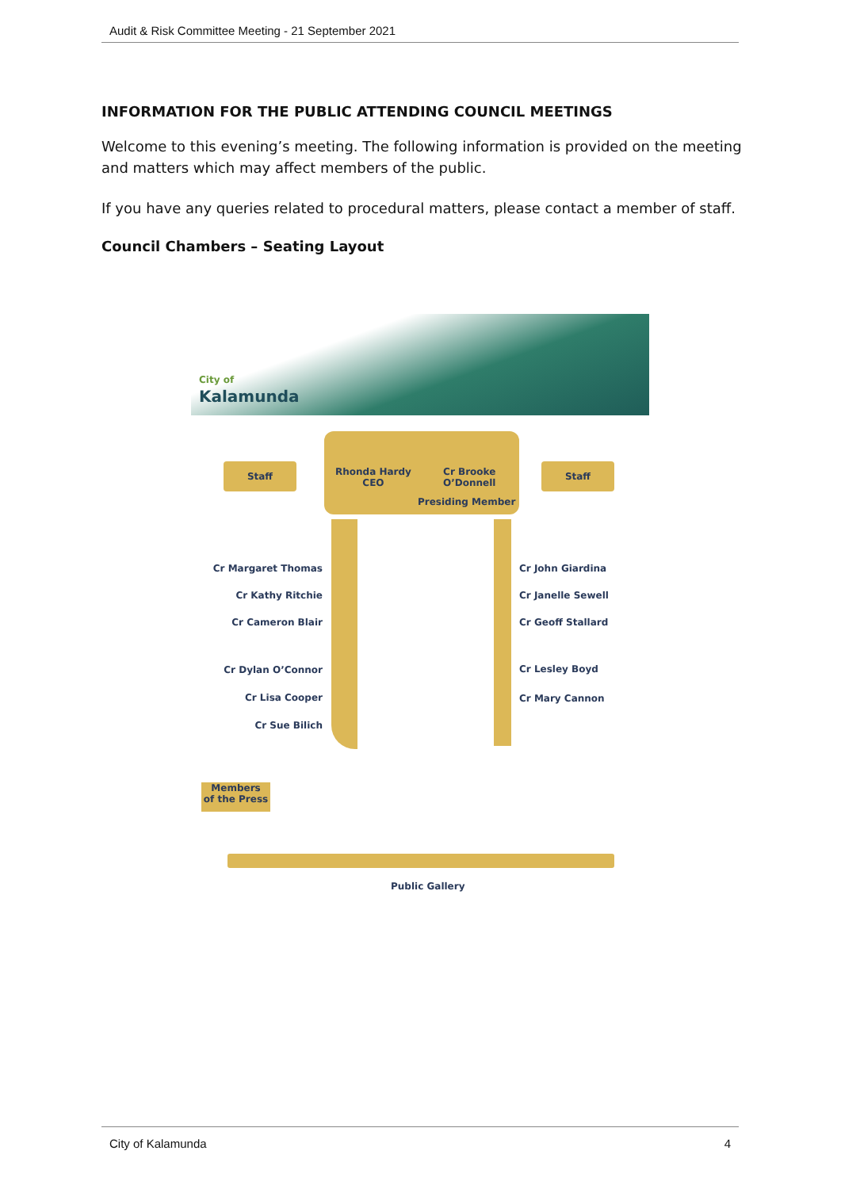Audit & Risk Committee Meeting - 21 September 2021
INFORMATION FOR THE PUBLIC ATTENDING COUNCIL MEETINGS
Welcome to this evening’s meeting. The following information is provided on the meeting and matters which may affect members of the public.
If you have any queries related to procedural matters, please contact a member of staff.
Council Chambers – Seating Layout
City of
Kalamunda
Staff Staff
Rhonda Hardy
CEO
Cr Brooke
O’Donnell
Presiding Member
Cr Margaret Thomas
Cr Kathy Ritchie
Cr Cameron Blair
Cr John Giardina
Cr Janelle Sewell
Cr Geoff Stallard
Cr Dylan O’Connor
Cr Lisa Cooper
Cr Sue Bilich
Cr Lesley Boyd
Cr Mary Cannon
Members
of the Press
Public Gallery
City of Kalamunda 4